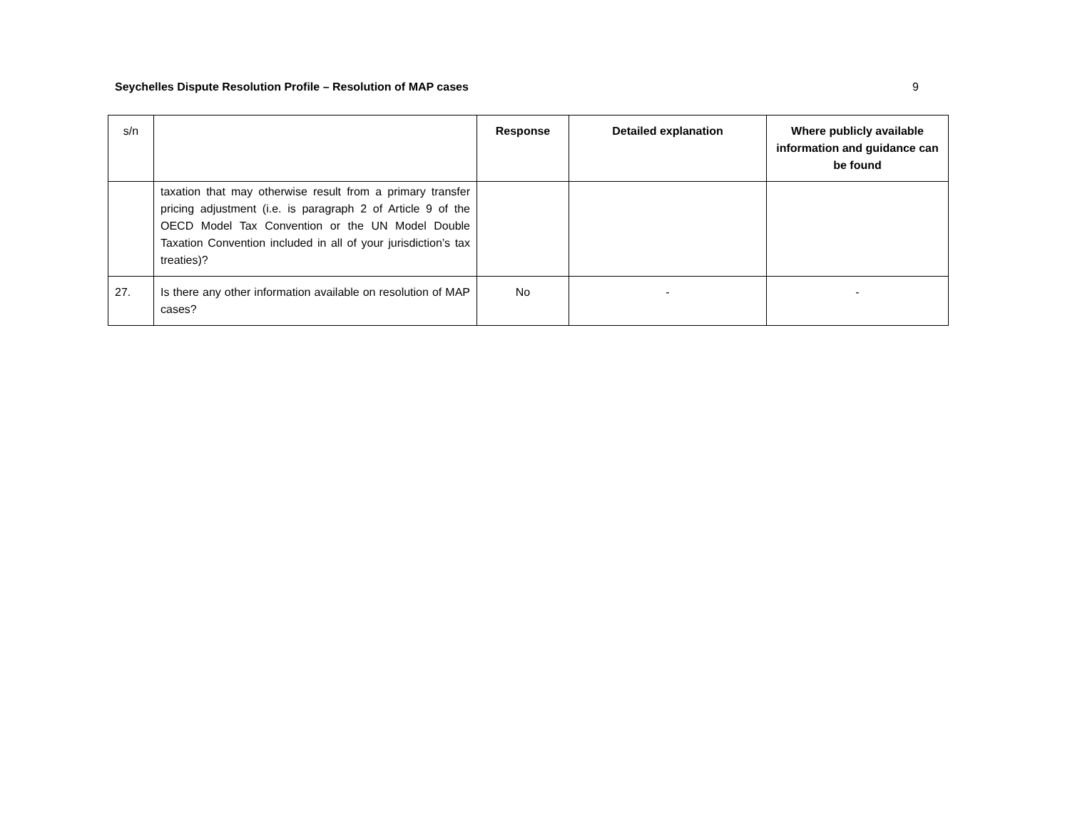Seychelles Dispute Resolution Profile – Resolution of MAP cases 9
| s/n | | Response | Detailed explanation | Where publicly available information and guidance can be found |
| --- | --- | --- | --- | --- |
| | taxation that may otherwise result from a primary transfer pricing adjustment (i.e. is paragraph 2 of Article 9 of the OECD Model Tax Convention or the UN Model Double Taxation Convention included in all of your jurisdiction’s tax treaties)? | | | |
| 27. | Is there any other information available on resolution of MAP cases? | No | - | - |